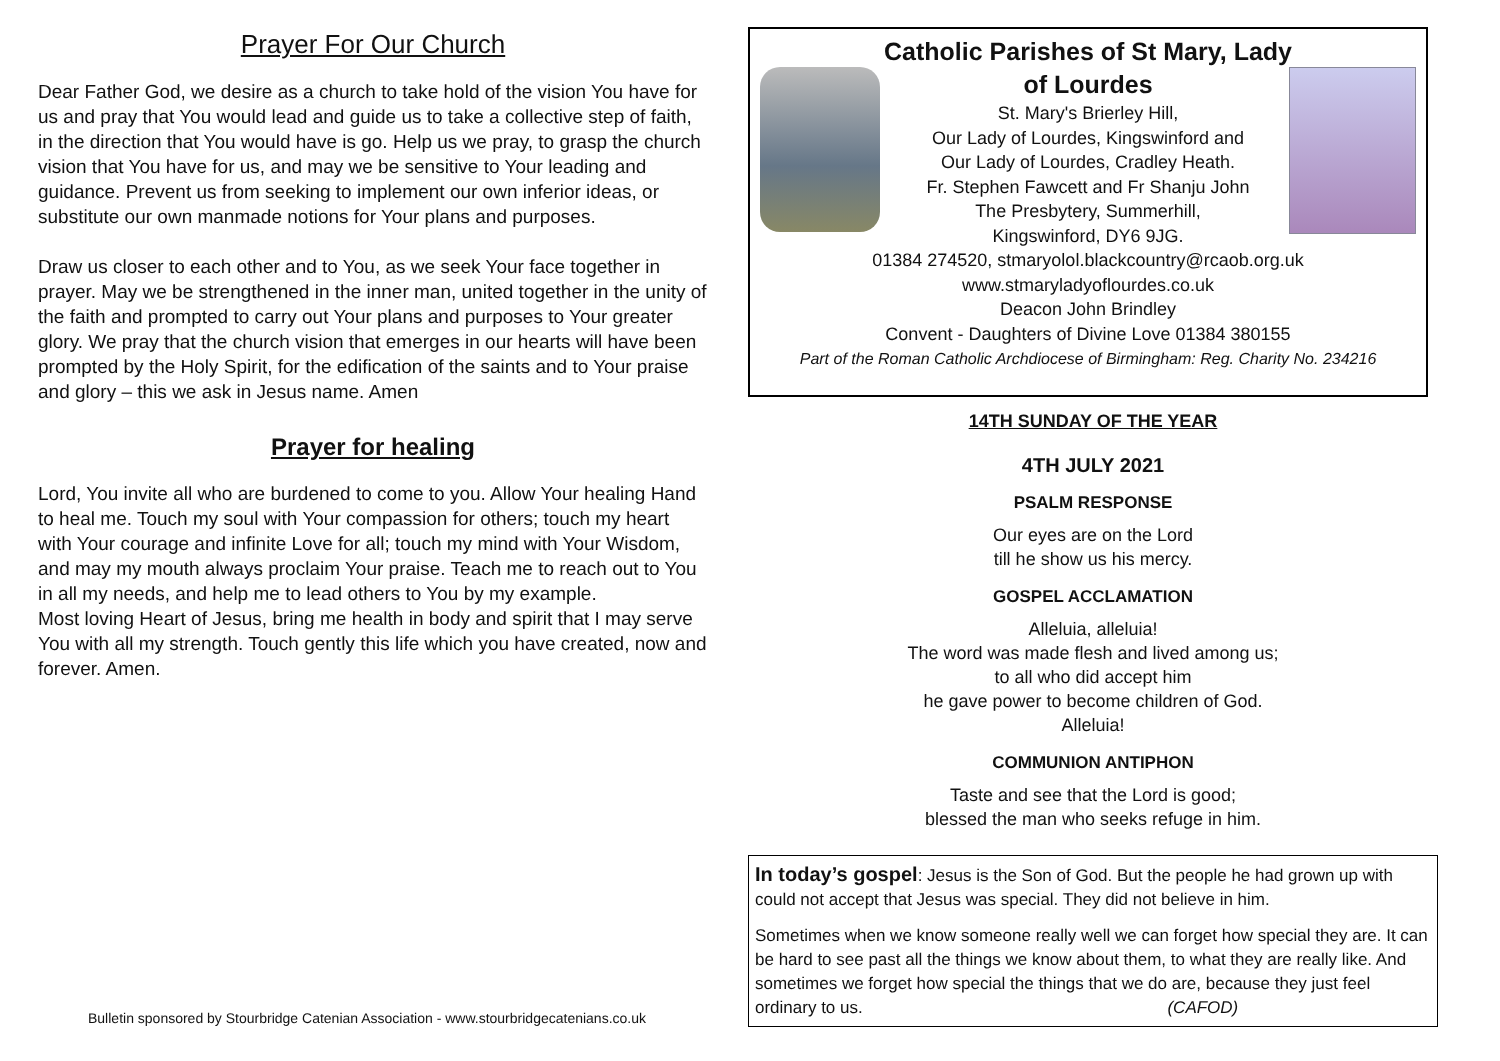Prayer For Our Church
Dear Father God, we desire as a church to take hold of the vision You have for us and pray that You would lead and guide us to take a collective step of faith, in the direction that You would have is go. Help us we pray, to grasp the church vision that You have for us, and may we be sensitive to Your leading and guidance. Prevent us from seeking to implement our own inferior ideas, or substitute our own manmade notions for Your plans and purposes.
Draw us closer to each other and to You, as we seek Your face together in prayer. May we be strengthened in the inner man, united together in the unity of the faith and prompted to carry out Your plans and purposes to Your greater glory. We pray that the church vision that emerges in our hearts will have been prompted by the Holy Spirit, for the edification of the saints and to Your praise and glory – this we ask in Jesus name. Amen
Prayer for healing
Lord, You invite all who are burdened to come to you. Allow Your healing Hand to heal me. Touch my soul with Your compassion for others; touch my heart with Your courage and infinite Love for all; touch my mind with Your Wisdom, and may my mouth always proclaim Your praise. Teach me to reach out to You in all my needs, and help me to lead others to You by my example.
Most loving Heart of Jesus, bring me health in body and spirit that I may serve You with all my strength. Touch gently this life which you have created, now and forever. Amen.
Bulletin sponsored by Stourbridge Catenian Association - www.stourbridgecatenians.co.uk
Catholic Parishes of St Mary, Lady
of Lourdes
St. Mary's Brierley Hill,
Our Lady of Lourdes, Kingswinford and
Our Lady of Lourdes, Cradley Heath.
Fr. Stephen Fawcett and Fr Shanju John
The Presbytery, Summerhill,
Kingswinford, DY6 9JG.
01384 274520, stmaryolol.blackcountry@rcaob.org.uk
www.stmaryladyoflourdes.co.uk
Deacon John Brindley
Convent - Daughters of Divine Love 01384 380155
Part of the Roman Catholic Archdiocese of Birmingham: Reg. Charity No. 234216
14TH SUNDAY OF THE YEAR
4TH JULY 2021
PSALM RESPONSE
Our eyes are on the Lord
till he show us his mercy.
GOSPEL ACCLAMATION
Alleluia, alleluia!
The word was made flesh and lived among us;
to all who did accept him
he gave power to become children of God.
Alleluia!
COMMUNION ANTIPHON
Taste and see that the Lord is good;
blessed the man who seeks refuge in him.
In today’s gospel: Jesus is the Son of God. But the people he had grown up with could not accept that Jesus was special. They did not believe in him.
Sometimes when we know someone really well we can forget how special they are. It can be hard to see past all the things we know about them, to what they are really like. And sometimes we forget how special the things that we do are, because they just feel ordinary to us. (CAFOD)